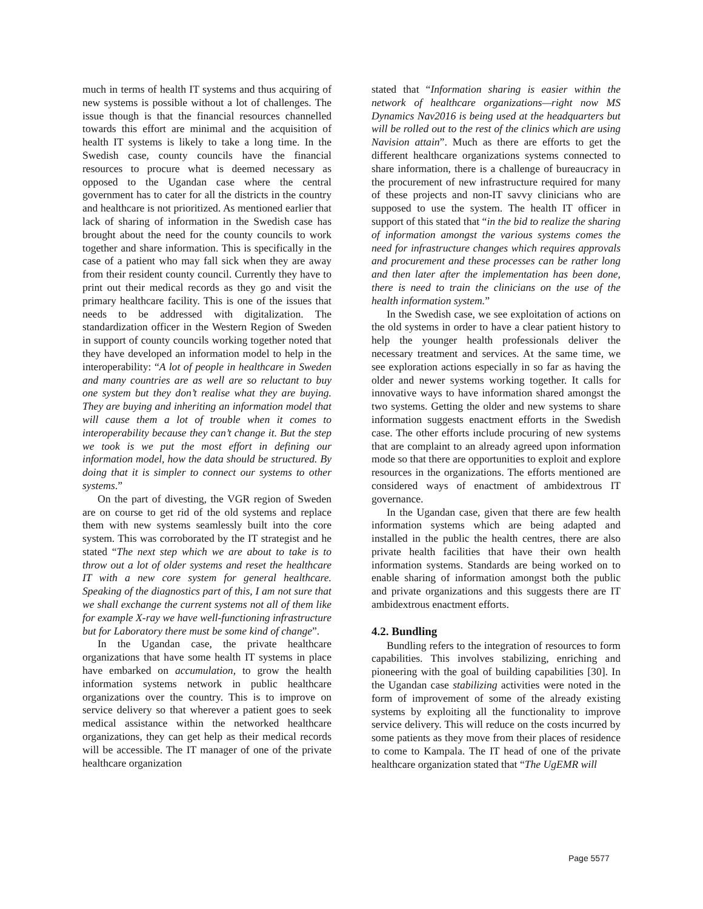much in terms of health IT systems and thus acquiring of new systems is possible without a lot of challenges. The issue though is that the financial resources channelled towards this effort are minimal and the acquisition of health IT systems is likely to take a long time. In the Swedish case, county councils have the financial resources to procure what is deemed necessary as opposed to the Ugandan case where the central government has to cater for all the districts in the country and healthcare is not prioritized. As mentioned earlier that lack of sharing of information in the Swedish case has brought about the need for the county councils to work together and share information. This is specifically in the case of a patient who may fall sick when they are away from their resident county council. Currently they have to print out their medical records as they go and visit the primary healthcare facility. This is one of the issues that needs to be addressed with digitalization. The standardization officer in the Western Region of Sweden in support of county councils working together noted that they have developed an information model to help in the interoperability: “A lot of people in healthcare in Sweden and many countries are as well are so reluctant to buy one system but they don’t realise what they are buying. They are buying and inheriting an information model that will cause them a lot of trouble when it comes to interoperability because they can’t change it. But the step we took is we put the most effort in defining our information model, how the data should be structured. By doing that it is simpler to connect our systems to other systems.”
On the part of divesting, the VGR region of Sweden are on course to get rid of the old systems and replace them with new systems seamlessly built into the core system. This was corroborated by the IT strategist and he stated “The next step which we are about to take is to throw out a lot of older systems and reset the healthcare IT with a new core system for general healthcare. Speaking of the diagnostics part of this, I am not sure that we shall exchange the current systems not all of them like for example X-ray we have well-functioning infrastructure but for Laboratory there must be some kind of change”.
In the Ugandan case, the private healthcare organizations that have some health IT systems in place have embarked on accumulation, to grow the health information systems network in public healthcare organizations over the country. This is to improve on service delivery so that wherever a patient goes to seek medical assistance within the networked healthcare organizations, they can get help as their medical records will be accessible. The IT manager of one of the private healthcare organization
stated that “Information sharing is easier within the network of healthcare organizations—right now MS Dynamics Nav2016 is being used at the headquarters but will be rolled out to the rest of the clinics which are using Navision attain”. Much as there are efforts to get the different healthcare organizations systems connected to share information, there is a challenge of bureaucracy in the procurement of new infrastructure required for many of these projects and non-IT savvy clinicians who are supposed to use the system. The health IT officer in support of this stated that “in the bid to realize the sharing of information amongst the various systems comes the need for infrastructure changes which requires approvals and procurement and these processes can be rather long and then later after the implementation has been done, there is need to train the clinicians on the use of the health information system.”
In the Swedish case, we see exploitation of actions on the old systems in order to have a clear patient history to help the younger health professionals deliver the necessary treatment and services. At the same time, we see exploration actions especially in so far as having the older and newer systems working together. It calls for innovative ways to have information shared amongst the two systems. Getting the older and new systems to share information suggests enactment efforts in the Swedish case. The other efforts include procuring of new systems that are complaint to an already agreed upon information mode so that there are opportunities to exploit and explore resources in the organizations. The efforts mentioned are considered ways of enactment of ambidextrous IT governance.
In the Ugandan case, given that there are few health information systems which are being adapted and installed in the public the health centres, there are also private health facilities that have their own health information systems. Standards are being worked on to enable sharing of information amongst both the public and private organizations and this suggests there are IT ambidextrous enactment efforts.
4.2. Bundling
Bundling refers to the integration of resources to form capabilities. This involves stabilizing, enriching and pioneering with the goal of building capabilities [30]. In the Ugandan case stabilizing activities were noted in the form of improvement of some of the already existing systems by exploiting all the functionality to improve service delivery. This will reduce on the costs incurred by some patients as they move from their places of residence to come to Kampala. The IT head of one of the private healthcare organization stated that “The UgEMR will
Page 5577